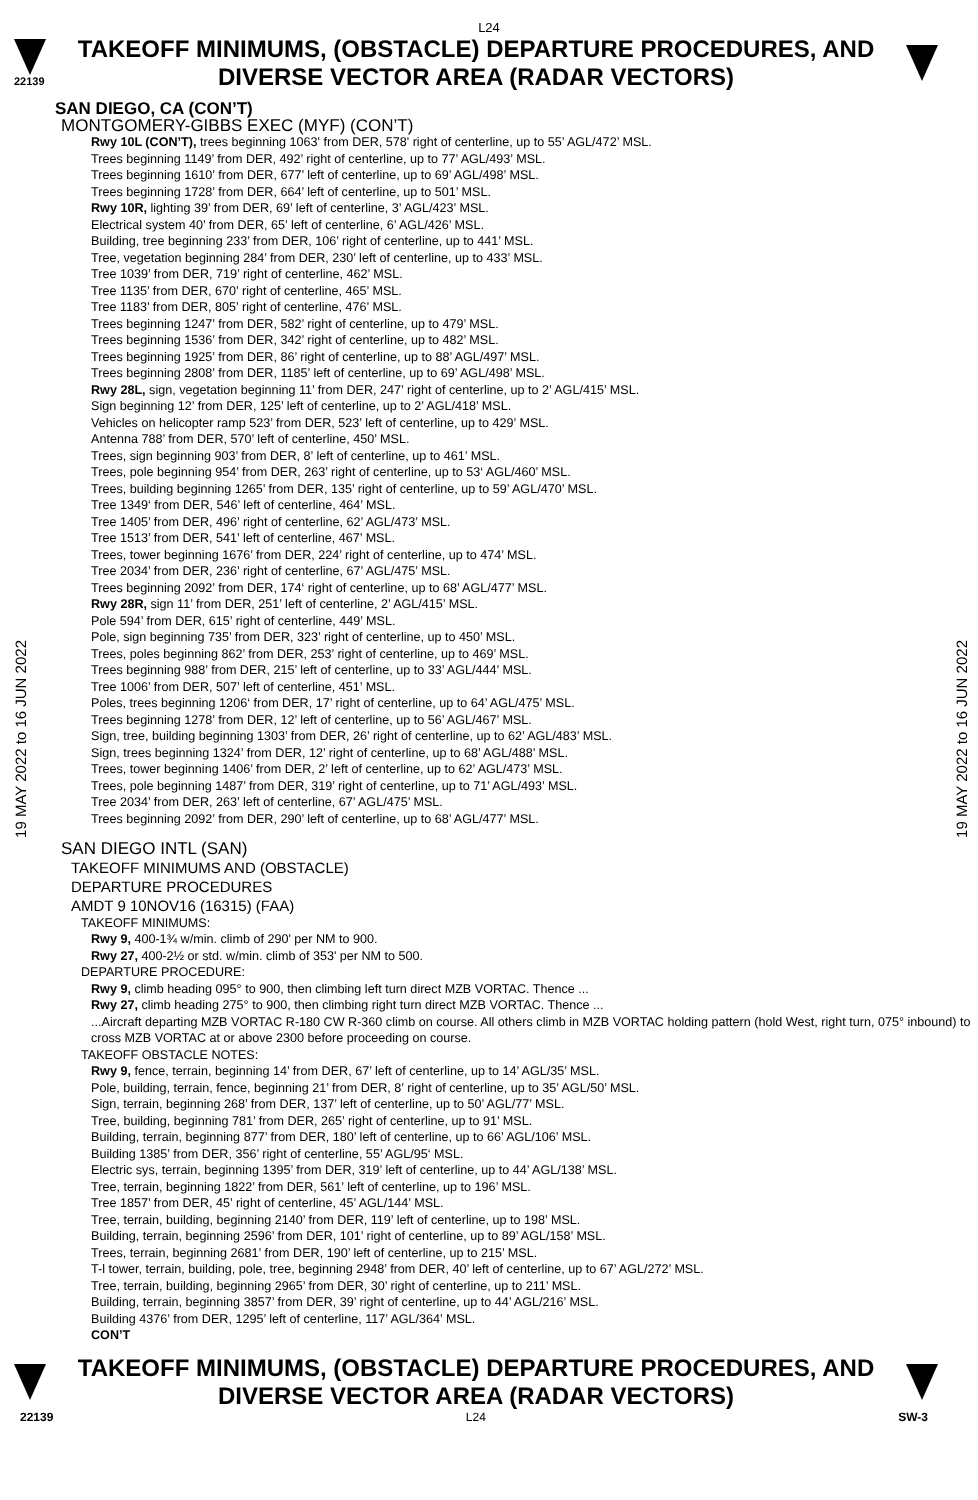L24
22139
TAKEOFF MINIMUMS, (OBSTACLE) DEPARTURE PROCEDURES, AND
DIVERSE VECTOR AREA (RADAR VECTORS)
19 MAY 2022 to 16 JUN 2022
19 MAY 2022 to 16 JUN 2022
SAN DIEGO, CA (CON’T)
MONTGOMERY-GIBBS EXEC (MYF) (CON’T)
Rwy 10L (CON’T), trees beginning 1063' from DER, 578' right of centerline, up to 55’ AGL/472’ MSL.
Trees beginning 1149’ from DER, 492’ right of centerline, up to 77’ AGL/493’ MSL.
Trees beginning 1610’ from DER, 677’ left of centerline, up to 69’ AGL/498’ MSL.
Trees beginning 1728’ from DER, 664’ left of centerline, up to 501’ MSL.
Rwy 10R, lighting 39’ from DER, 69’ left of centerline, 3’ AGL/423’ MSL.
Electrical system 40’ from DER, 65’ left of centerline, 6’ AGL/426’ MSL.
Building, tree beginning 233’ from DER, 106’ right of centerline, up to 441’ MSL.
Tree, vegetation beginning 284’ from DER, 230’ left of centerline, up to 433’ MSL.
Tree 1039’ from DER, 719’ right of centerline, 462’ MSL.
Tree 1135’ from DER, 670’ right of centerline, 465’ MSL.
Tree 1183’ from DER, 805’ right of centerline, 476’ MSL.
Trees beginning 1247’ from DER, 582’ right of centerline, up to 479’ MSL.
Trees beginning 1536’ from DER, 342’ right of centerline, up to 482’ MSL.
Trees beginning 1925’ from DER, 86’ right of centerline, up to 88’ AGL/497’ MSL.
Trees beginning 2808’ from DER, 1185’ left of centerline, up to 69’ AGL/498’ MSL.
Rwy 28L, sign, vegetation beginning 11’ from DER, 247’ right of centerline, up to 2’ AGL/415’ MSL.
Sign beginning 12’ from DER, 125’ left of centerline, up to 2’ AGL/418’ MSL.
Vehicles on helicopter ramp 523’ from DER, 523’ left of centerline, up to 429’ MSL.
Antenna 788’ from DER, 570’ left of centerline, 450’ MSL.
Trees, sign beginning 903’ from DER, 8’ left of centerline, up to 461’ MSL.
Trees, pole beginning 954’ from DER, 263’ right of centerline, up to 53‘ AGL/460’ MSL.
Trees, building beginning 1265’ from DER, 135’ right of centerline, up to 59’ AGL/470’ MSL.
Tree 1349‘ from DER, 546’ left of centerline, 464’ MSL.
Tree 1405’ from DER, 496’ right of centerline, 62’ AGL/473’ MSL.
Tree 1513’ from DER, 541’ left of centerline, 467’ MSL.
Trees, tower beginning 1676’ from DER, 224’ right of centerline, up to 474’ MSL.
Tree 2034’ from DER, 236’ right of centerline, 67’ AGL/475’ MSL.
Trees beginning 2092’ from DER, 174‘ right of centerline, up to 68’ AGL/477’ MSL.
Rwy 28R, sign 11’ from DER, 251’ left of centerline, 2’ AGL/415’ MSL.
Pole 594’ from DER, 615’ right of centerline, 449’ MSL.
Pole, sign beginning 735’ from DER, 323’ right of centerline, up to 450’ MSL.
Trees, poles beginning 862’ from DER, 253’ right of centerline, up to 469’ MSL.
Trees beginning 988’ from DER, 215’ left of centerline, up to 33’ AGL/444’ MSL.
Tree 1006’ from DER, 507’ left of centerline, 451’ MSL.
Poles, trees beginning 1206‘ from DER, 17’ right of centerline, up to 64’ AGL/475’ MSL.
Trees beginning 1278’ from DER, 12’ left of centerline, up to 56’ AGL/467’ MSL.
Sign, tree, building beginning 1303’ from DER, 26’ right of centerline, up to 62’ AGL/483’ MSL.
Sign, trees beginning 1324’ from DER, 12’ right of centerline, up to 68’ AGL/488’ MSL.
Trees, tower beginning 1406’ from DER, 2’ left of centerline, up to 62’ AGL/473’ MSL.
Trees, pole beginning 1487’ from DER, 319’ right of centerline, up to 71’ AGL/493’ MSL.
Tree 2034’ from DER, 263’ left of centerline, 67’ AGL/475’ MSL.
Trees beginning 2092’ from DER, 290’ left of centerline, up to 68’ AGL/477’ MSL.
SAN DIEGO INTL (SAN)
TAKEOFF MINIMUMS AND (OBSTACLE)
DEPARTURE PROCEDURES
AMDT 9 10NOV16 (16315) (FAA)
TAKEOFF MINIMUMS:
Rwy 9, 400-1¾ w/min. climb of 290' per NM to 900.
Rwy 27, 400-2½ or std. w/min. climb of 353' per NM to 500.
DEPARTURE PROCEDURE:
Rwy 9, climb heading 095° to 900, then climbing left turn direct MZB VORTAC. Thence ...
Rwy 27, climb heading 275° to 900, then climbing right turn direct MZB VORTAC. Thence ...
...Aircraft departing MZB VORTAC R-180 CW R-360 climb on course. All others climb in MZB VORTAC holding pattern (hold West, right turn, 075° inbound) to cross MZB VORTAC at or above 2300 before proceeding on course.
TAKEOFF OBSTACLE NOTES:
Rwy 9, fence, terrain, beginning 14’ from DER, 67’ left of centerline, up to 14’ AGL/35’ MSL.
Pole, building, terrain, fence, beginning 21’ from DER, 8’ right of centerline, up to 35’ AGL/50’ MSL.
Sign, terrain, beginning 268’ from DER, 137’ left of centerline, up to 50’ AGL/77’ MSL.
Tree, building, beginning 781’ from DER, 265’ right of centerline, up to 91’ MSL.
Building, terrain, beginning 877’ from DER, 180’ left of centerline, up to 66’ AGL/106’ MSL.
Building 1385’ from DER, 356’ right of centerline, 55’ AGL/95‘ MSL.
Electric sys, terrain, beginning 1395’ from DER, 319’ left of centerline, up to 44’ AGL/138’ MSL.
Tree, terrain, beginning 1822’ from DER, 561’ left of centerline, up to 196’ MSL.
Tree 1857’ from DER, 45’ right of centerline, 45’ AGL/144’ MSL.
Tree, terrain, building, beginning 2140’ from DER, 119’ left of centerline, up to 198’ MSL.
Building, terrain, beginning 2596’ from DER, 101’ right of centerline, up to 89’ AGL/158’ MSL.
Trees, terrain, beginning 2681’ from DER, 190’ left of centerline, up to 215’ MSL.
T-l tower, terrain, building, pole, tree, beginning 2948’ from DER, 40’ left of centerline, up to 67’ AGL/272’ MSL.
Tree, terrain, building, beginning 2965’ from DER, 30’ right of centerline, up to 211’ MSL.
Building, terrain, beginning 3857’ from DER, 39’ right of centerline, up to 44’ AGL/216’ MSL.
Building 4376’ from DER, 1295’ left of centerline, 117’ AGL/364’ MSL.
CON’T
TAKEOFF MINIMUMS, (OBSTACLE) DEPARTURE PROCEDURES, AND
DIVERSE VECTOR AREA (RADAR VECTORS)
22139 L24 SW-3